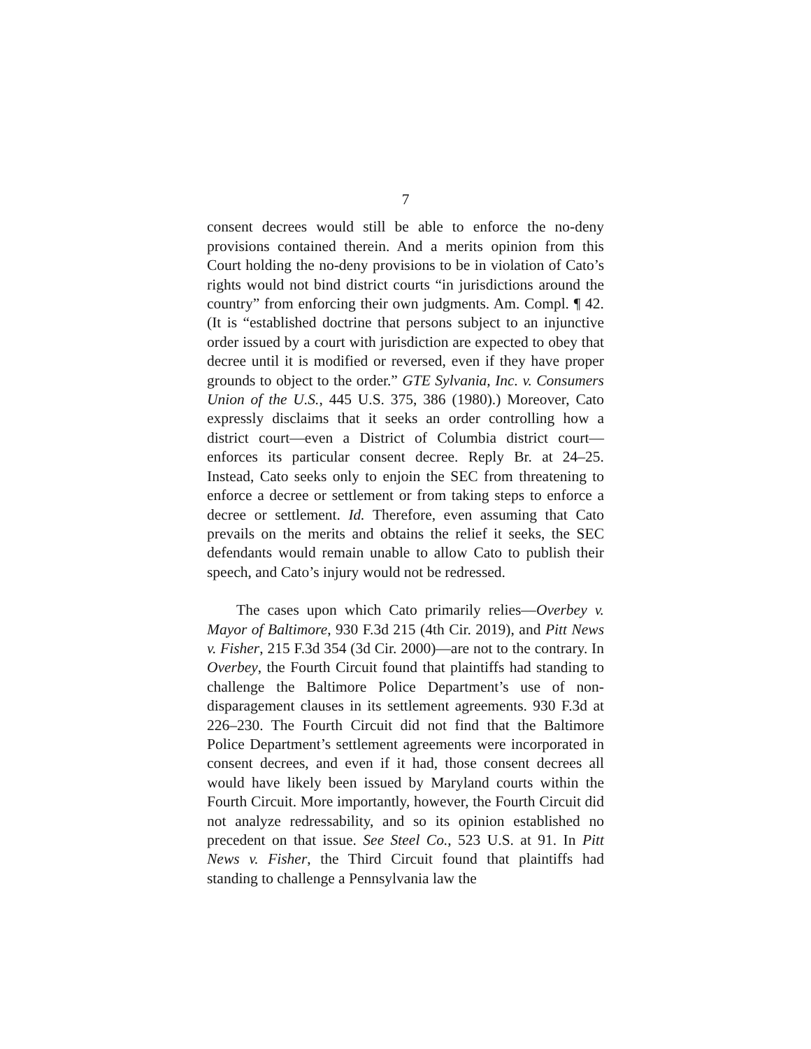7
consent decrees would still be able to enforce the no-deny provisions contained therein. And a merits opinion from this Court holding the no-deny provisions to be in violation of Cato’s rights would not bind district courts “in jurisdictions around the country” from enforcing their own judgments. Am. Compl. ¶ 42. (It is “established doctrine that persons subject to an injunctive order issued by a court with jurisdiction are expected to obey that decree until it is modified or reversed, even if they have proper grounds to object to the order.” GTE Sylvania, Inc. v. Consumers Union of the U.S., 445 U.S. 375, 386 (1980).) Moreover, Cato expressly disclaims that it seeks an order controlling how a district court—even a District of Columbia district court—enforces its particular consent decree. Reply Br. at 24–25. Instead, Cato seeks only to enjoin the SEC from threatening to enforce a decree or settlement or from taking steps to enforce a decree or settlement. Id. Therefore, even assuming that Cato prevails on the merits and obtains the relief it seeks, the SEC defendants would remain unable to allow Cato to publish their speech, and Cato’s injury would not be redressed.
The cases upon which Cato primarily relies—Overbey v. Mayor of Baltimore, 930 F.3d 215 (4th Cir. 2019), and Pitt News v. Fisher, 215 F.3d 354 (3d Cir. 2000)—are not to the contrary. In Overbey, the Fourth Circuit found that plaintiffs had standing to challenge the Baltimore Police Department’s use of non-disparagement clauses in its settlement agreements. 930 F.3d at 226–230. The Fourth Circuit did not find that the Baltimore Police Department’s settlement agreements were incorporated in consent decrees, and even if it had, those consent decrees all would have likely been issued by Maryland courts within the Fourth Circuit. More importantly, however, the Fourth Circuit did not analyze redressability, and so its opinion established no precedent on that issue. See Steel Co., 523 U.S. at 91. In Pitt News v. Fisher, the Third Circuit found that plaintiffs had standing to challenge a Pennsylvania law the